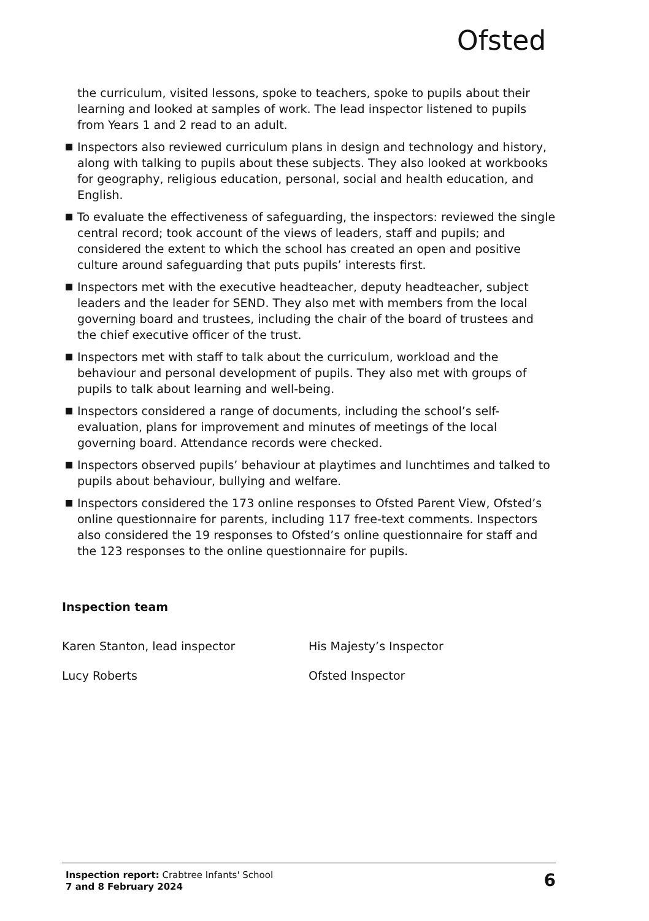Ofsted
the curriculum, visited lessons, spoke to teachers, spoke to pupils about their learning and looked at samples of work. The lead inspector listened to pupils from Years 1 and 2 read to an adult.
Inspectors also reviewed curriculum plans in design and technology and history, along with talking to pupils about these subjects. They also looked at workbooks for geography, religious education, personal, social and health education, and English.
To evaluate the effectiveness of safeguarding, the inspectors: reviewed the single central record; took account of the views of leaders, staff and pupils; and considered the extent to which the school has created an open and positive culture around safeguarding that puts pupils’ interests first.
Inspectors met with the executive headteacher, deputy headteacher, subject leaders and the leader for SEND. They also met with members from the local governing board and trustees, including the chair of the board of trustees and the chief executive officer of the trust.
Inspectors met with staff to talk about the curriculum, workload and the behaviour and personal development of pupils. They also met with groups of pupils to talk about learning and well-being.
Inspectors considered a range of documents, including the school’s self-evaluation, plans for improvement and minutes of meetings of the local governing board. Attendance records were checked.
Inspectors observed pupils’ behaviour at playtimes and lunchtimes and talked to pupils about behaviour, bullying and welfare.
Inspectors considered the 173 online responses to Ofsted Parent View, Ofsted’s online questionnaire for parents, including 117 free-text comments. Inspectors also considered the 19 responses to Ofsted’s online questionnaire for staff and the 123 responses to the online questionnaire for pupils.
Inspection team
Karen Stanton, lead inspector His Majesty’s Inspector
Lucy Roberts Ofsted Inspector
Inspection report: Crabtree Infants' School
7 and 8 February 2024
6